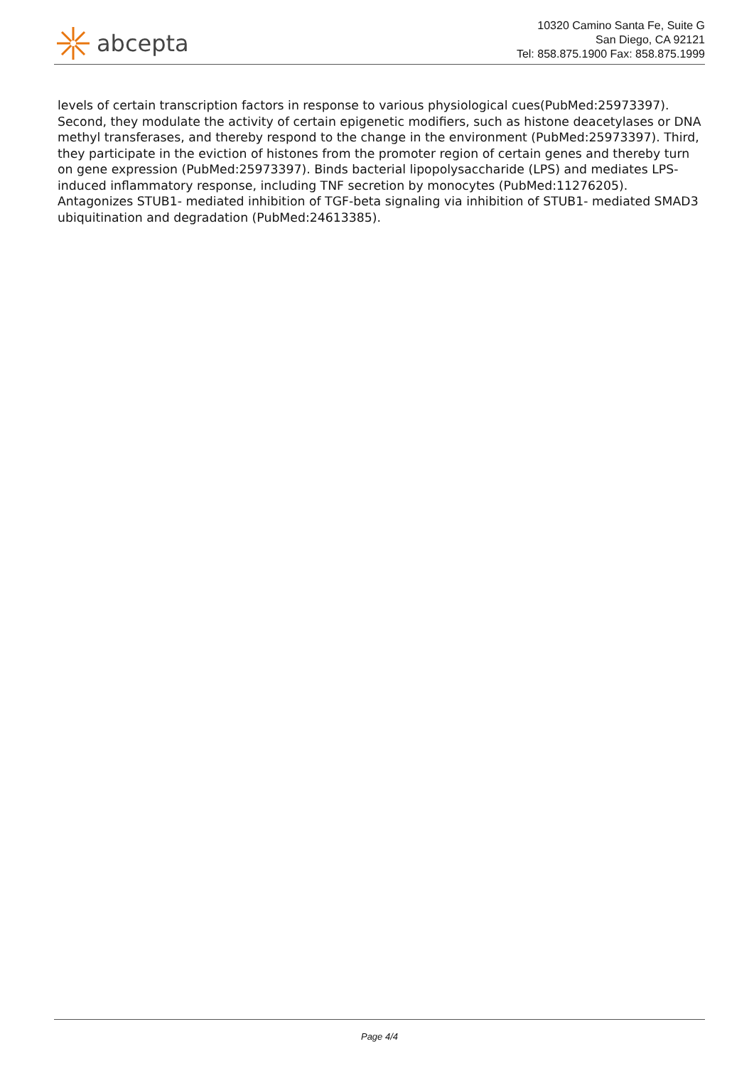abcepta
10320 Camino Santa Fe, Suite G
San Diego, CA 92121
Tel: 858.875.1900 Fax: 858.875.1999
levels of certain transcription factors in response to various physiological cues(PubMed:25973397). Second, they modulate the activity of certain epigenetic modifiers, such as histone deacetylases or DNA methyl transferases, and thereby respond to the change in the environment (PubMed:25973397). Third, they participate in the eviction of histones from the promoter region of certain genes and thereby turn on gene expression (PubMed:25973397). Binds bacterial lipopolysaccharide (LPS) and mediates LPS-induced inflammatory response, including TNF secretion by monocytes (PubMed:11276205). Antagonizes STUB1- mediated inhibition of TGF-beta signaling via inhibition of STUB1- mediated SMAD3 ubiquitination and degradation (PubMed:24613385).
Page 4/4